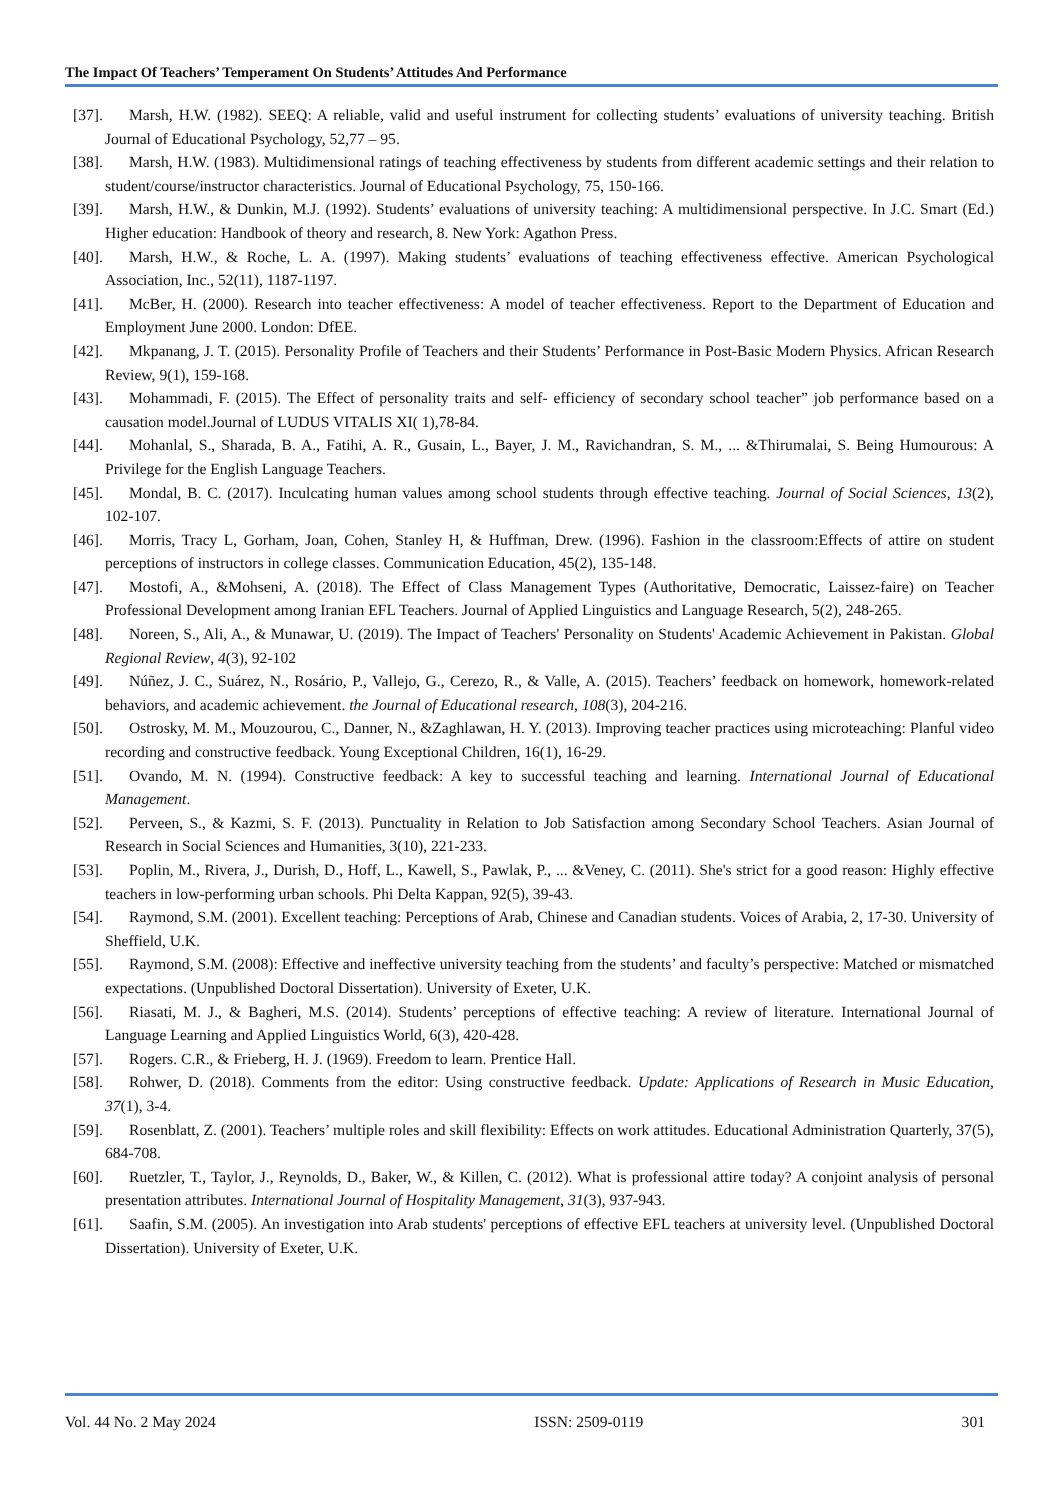The Impact Of Teachers’ Temperament On Students’ Attitudes And Performance
[37]. Marsh, H.W. (1982). SEEQ: A reliable, valid and useful instrument for collecting students’ evaluations of university teaching. British Journal of Educational Psychology, 52,77 – 95.
[38]. Marsh, H.W. (1983). Multidimensional ratings of teaching effectiveness by students from different academic settings and their relation to student/course/instructor characteristics. Journal of Educational Psychology, 75, 150-166.
[39]. Marsh, H.W., & Dunkin, M.J. (1992). Students’ evaluations of university teaching: A multidimensional perspective. In J.C. Smart (Ed.) Higher education: Handbook of theory and research, 8. New York: Agathon Press.
[40]. Marsh, H.W., & Roche, L. A. (1997). Making students’ evaluations of teaching effectiveness effective. American Psychological Association, Inc., 52(11), 1187-1197.
[41]. McBer, H. (2000). Research into teacher effectiveness: A model of teacher effectiveness. Report to the Department of Education and Employment June 2000. London: DfEE.
[42]. Mkpanang, J. T. (2015). Personality Profile of Teachers and their Students’ Performance in Post-Basic Modern Physics. African Research Review, 9(1), 159-168.
[43]. Mohammadi, F. (2015). The Effect of personality traits and self- efficiency of secondary school teacher” job performance based on a causation model.Journal of LUDUS VITALIS XI( 1),78-84.
[44]. Mohanlal, S., Sharada, B. A., Fatihi, A. R., Gusain, L., Bayer, J. M., Ravichandran, S. M., ... &Thirumalai, S. Being Humourous: A Privilege for the English Language Teachers.
[45]. Mondal, B. C. (2017). Inculcating human values among school students through effective teaching. Journal of Social Sciences, 13(2), 102-107.
[46]. Morris, Tracy L, Gorham, Joan, Cohen, Stanley H, & Huffman, Drew. (1996). Fashion in the classroom:Effects of attire on student perceptions of instructors in college classes. Communication Education, 45(2), 135-148.
[47]. Mostofi, A., &Mohseni, A. (2018). The Effect of Class Management Types (Authoritative, Democratic, Laissez-faire) on Teacher Professional Development among Iranian EFL Teachers. Journal of Applied Linguistics and Language Research, 5(2), 248-265.
[48]. Noreen, S., Ali, A., & Munawar, U. (2019). The Impact of Teachers' Personality on Students' Academic Achievement in Pakistan. Global Regional Review, 4(3), 92-102
[49]. Núñez, J. C., Suárez, N., Rosário, P., Vallejo, G., Cerezo, R., & Valle, A. (2015). Teachers’ feedback on homework, homework-related behaviors, and academic achievement. the Journal of Educational research, 108(3), 204-216.
[50]. Ostrosky, M. M., Mouzourou, C., Danner, N., &Zaghlawan, H. Y. (2013). Improving teacher practices using microteaching: Planful video recording and constructive feedback. Young Exceptional Children, 16(1), 16-29.
[51]. Ovando, M. N. (1994). Constructive feedback: A key to successful teaching and learning. International Journal of Educational Management.
[52]. Perveen, S., & Kazmi, S. F. (2013). Punctuality in Relation to Job Satisfaction among Secondary School Teachers. Asian Journal of Research in Social Sciences and Humanities, 3(10), 221-233.
[53]. Poplin, M., Rivera, J., Durish, D., Hoff, L., Kawell, S., Pawlak, P., ... &Veney, C. (2011). She's strict for a good reason: Highly effective teachers in low-performing urban schools. Phi Delta Kappan, 92(5), 39-43.
[54]. Raymond, S.M. (2001). Excellent teaching: Perceptions of Arab, Chinese and Canadian students. Voices of Arabia, 2, 17-30. University of Sheffield, U.K.
[55]. Raymond, S.M. (2008): Effective and ineffective university teaching from the students’ and faculty’s perspective: Matched or mismatched expectations. (Unpublished Doctoral Dissertation). University of Exeter, U.K.
[56]. Riasati, M. J., & Bagheri, M.S. (2014). Students’ perceptions of effective teaching: A review of literature. International Journal of Language Learning and Applied Linguistics World, 6(3), 420-428.
[57]. Rogers. C.R., & Frieberg, H. J. (1969). Freedom to learn. Prentice Hall.
[58]. Rohwer, D. (2018). Comments from the editor: Using constructive feedback. Update: Applications of Research in Music Education, 37(1), 3-4.
[59]. Rosenblatt, Z. (2001). Teachers’ multiple roles and skill flexibility: Effects on work attitudes. Educational Administration Quarterly, 37(5), 684-708.
[60]. Ruetzler, T., Taylor, J., Reynolds, D., Baker, W., & Killen, C. (2012). What is professional attire today? A conjoint analysis of personal presentation attributes. International Journal of Hospitality Management, 31(3), 937-943.
[61]. Saafin, S.M. (2005). An investigation into Arab students' perceptions of effective EFL teachers at university level. (Unpublished Doctoral Dissertation). University of Exeter, U.K.
Vol. 44 No. 2 May 2024 ISSN: 2509-0119 301